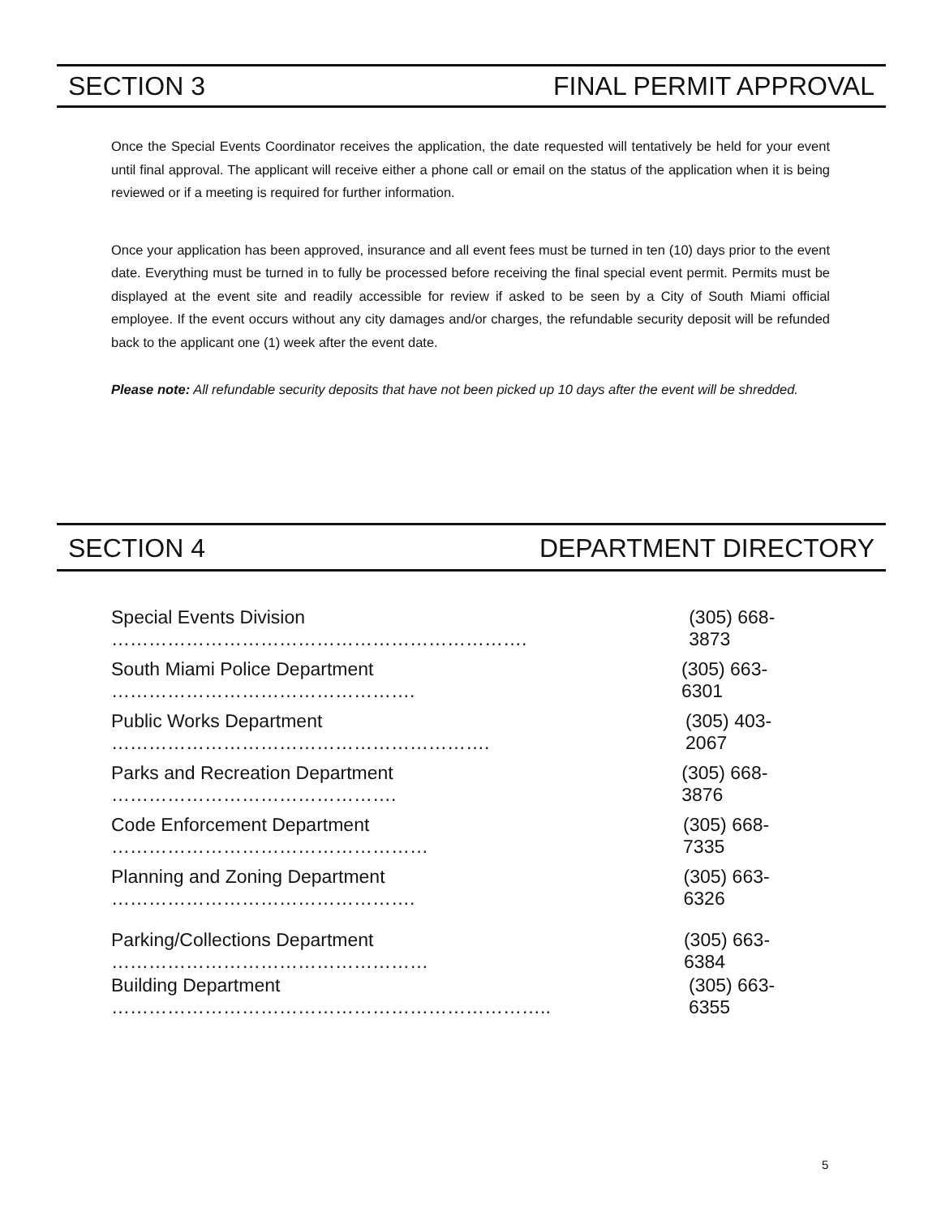SECTION 3 FINAL PERMIT APPROVAL
Once the Special Events Coordinator receives the application, the date requested will tentatively be held for your event until final approval. The applicant will receive either a phone call or email on the status of the application when it is being reviewed or if a meeting is required for further information.
Once your application has been approved, insurance and all event fees must be turned in ten (10) days prior to the event date. Everything must be turned in to fully be processed before receiving the final special event permit. Permits must be displayed at the event site and readily accessible for review if asked to be seen by a City of South Miami official employee. If the event occurs without any city damages and/or charges, the refundable security deposit will be refunded back to the applicant one (1) week after the event date.
Please note: All refundable security deposits that have not been picked up 10 days after the event will be shredded.
SECTION 4 DEPARTMENT DIRECTORY
Special Events Division …………………………………………………………. (305) 668-3873
South Miami Police Department …………………………………………. (305) 663-6301
Public Works Department ……………………………………………………. (305) 403-2067
Parks and Recreation Department ………………………………………. (305) 668-3876
Code Enforcement Department …………………………………………… (305) 668-7335
Planning and Zoning Department …………………………………………. (305) 663-6326
Parking/Collections Department …………………………………………… (305) 663-6384
Building Department …………………………………………………………….. (305) 663-6355
5